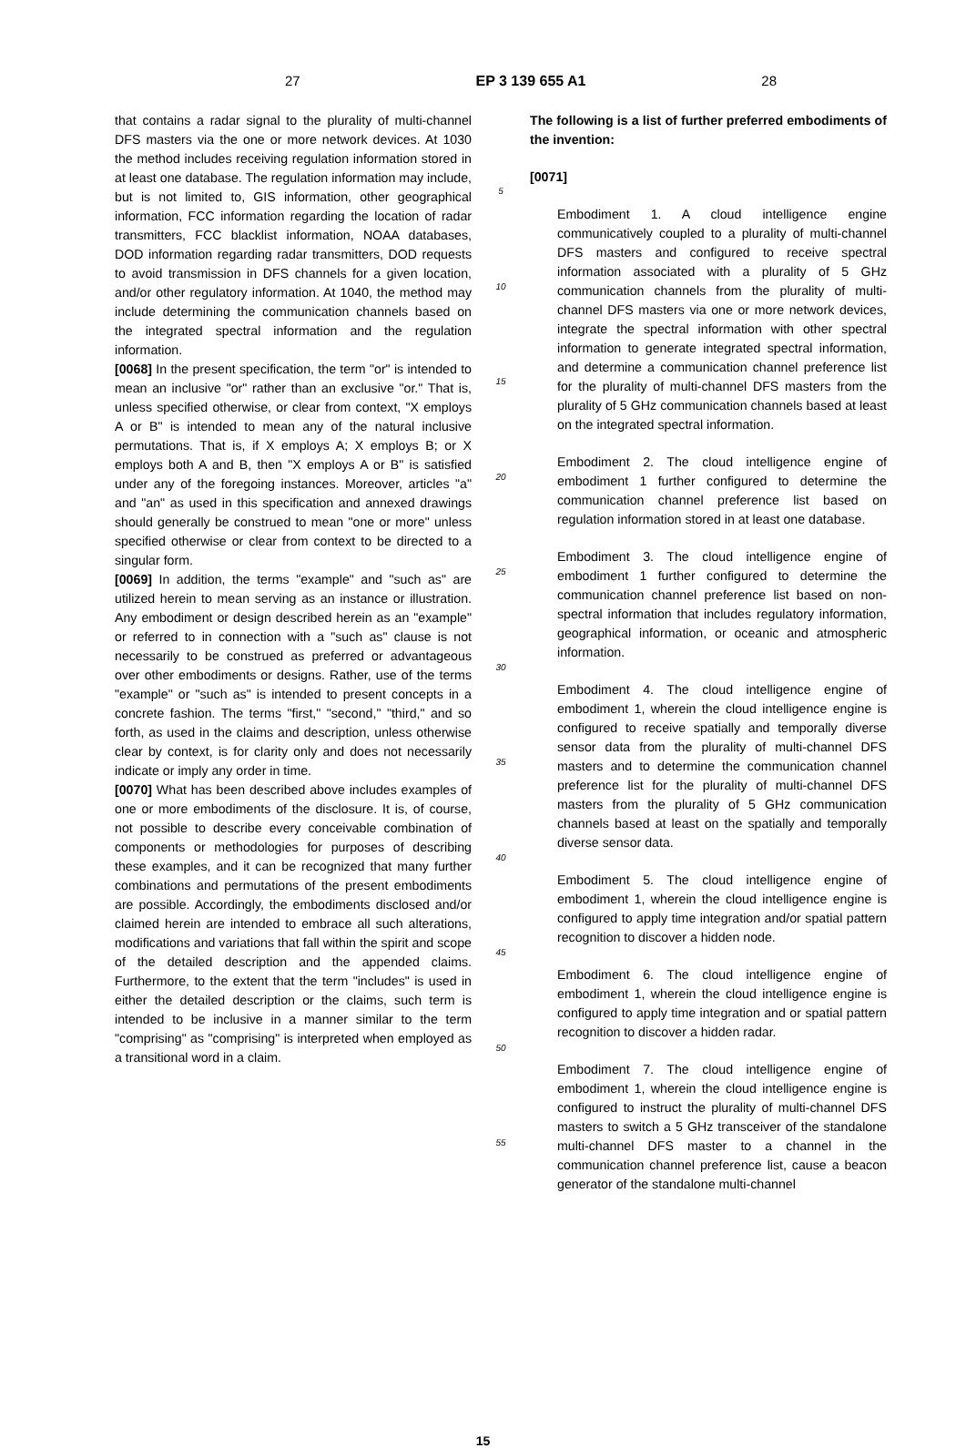27 EP 3 139 655 A1 28
that contains a radar signal to the plurality of multi-channel DFS masters via the one or more network devices. At 1030 the method includes receiving regulation information stored in at least one database. The regulation information may include, but is not limited to, GIS information, other geographical information, FCC information regarding the location of radar transmitters, FCC blacklist information, NOAA databases, DOD information regarding radar transmitters, DOD requests to avoid transmission in DFS channels for a given location, and/or other regulatory information. At 1040, the method may include determining the communication channels based on the integrated spectral information and the regulation information.
[0068] In the present specification, the term "or" is intended to mean an inclusive "or" rather than an exclusive "or." That is, unless specified otherwise, or clear from context, "X employs A or B" is intended to mean any of the natural inclusive permutations. That is, if X employs A; X employs B; or X employs both A and B, then "X employs A or B" is satisfied under any of the foregoing instances. Moreover, articles "a" and "an" as used in this specification and annexed drawings should generally be construed to mean "one or more" unless specified otherwise or clear from context to be directed to a singular form.
[0069] In addition, the terms "example" and "such as" are utilized herein to mean serving as an instance or illustration. Any embodiment or design described herein as an "example" or referred to in connection with a "such as" clause is not necessarily to be construed as preferred or advantageous over other embodiments or designs. Rather, use of the terms "example" or "such as" is intended to present concepts in a concrete fashion. The terms "first," "second," "third," and so forth, as used in the claims and description, unless otherwise clear by context, is for clarity only and does not necessarily indicate or imply any order in time.
[0070] What has been described above includes examples of one or more embodiments of the disclosure. It is, of course, not possible to describe every conceivable combination of components or methodologies for purposes of describing these examples, and it can be recognized that many further combinations and permutations of the present embodiments are possible. Accordingly, the embodiments disclosed and/or claimed herein are intended to embrace all such alterations, modifications and variations that fall within the spirit and scope of the detailed description and the appended claims. Furthermore, to the extent that the term "includes" is used in either the detailed description or the claims, such term is intended to be inclusive in a manner similar to the term "comprising" as "comprising" is interpreted when employed as a transitional word in a claim.
5
10
15
20
25
30
35
40
45
50
55
The following is a list of further preferred embodiments of the invention:
[0071]
Embodiment 1. A cloud intelligence engine communicatively coupled to a plurality of multi-channel DFS masters and configured to receive spectral information associated with a plurality of 5 GHz communication channels from the plurality of multi-channel DFS masters via one or more network devices, integrate the spectral information with other spectral information to generate integrated spectral information, and determine a communication channel preference list for the plurality of multi-channel DFS masters from the plurality of 5 GHz communication channels based at least on the integrated spectral information.
Embodiment 2. The cloud intelligence engine of embodiment 1 further configured to determine the communication channel preference list based on regulation information stored in at least one database.
Embodiment 3. The cloud intelligence engine of embodiment 1 further configured to determine the communication channel preference list based on non-spectral information that includes regulatory information, geographical information, or oceanic and atmospheric information.
Embodiment 4. The cloud intelligence engine of embodiment 1, wherein the cloud intelligence engine is configured to receive spatially and temporally diverse sensor data from the plurality of multi-channel DFS masters and to determine the communication channel preference list for the plurality of multi-channel DFS masters from the plurality of 5 GHz communication channels based at least on the spatially and temporally diverse sensor data.
Embodiment 5. The cloud intelligence engine of embodiment 1, wherein the cloud intelligence engine is configured to apply time integration and/or spatial pattern recognition to discover a hidden node.
Embodiment 6. The cloud intelligence engine of embodiment 1, wherein the cloud intelligence engine is configured to apply time integration and or spatial pattern recognition to discover a hidden radar.
Embodiment 7. The cloud intelligence engine of embodiment 1, wherein the cloud intelligence engine is configured to instruct the plurality of multi-channel DFS masters to switch a 5 GHz transceiver of the standalone multi-channel DFS master to a channel in the communication channel preference list, cause a beacon generator of the standalone multi-channel
15